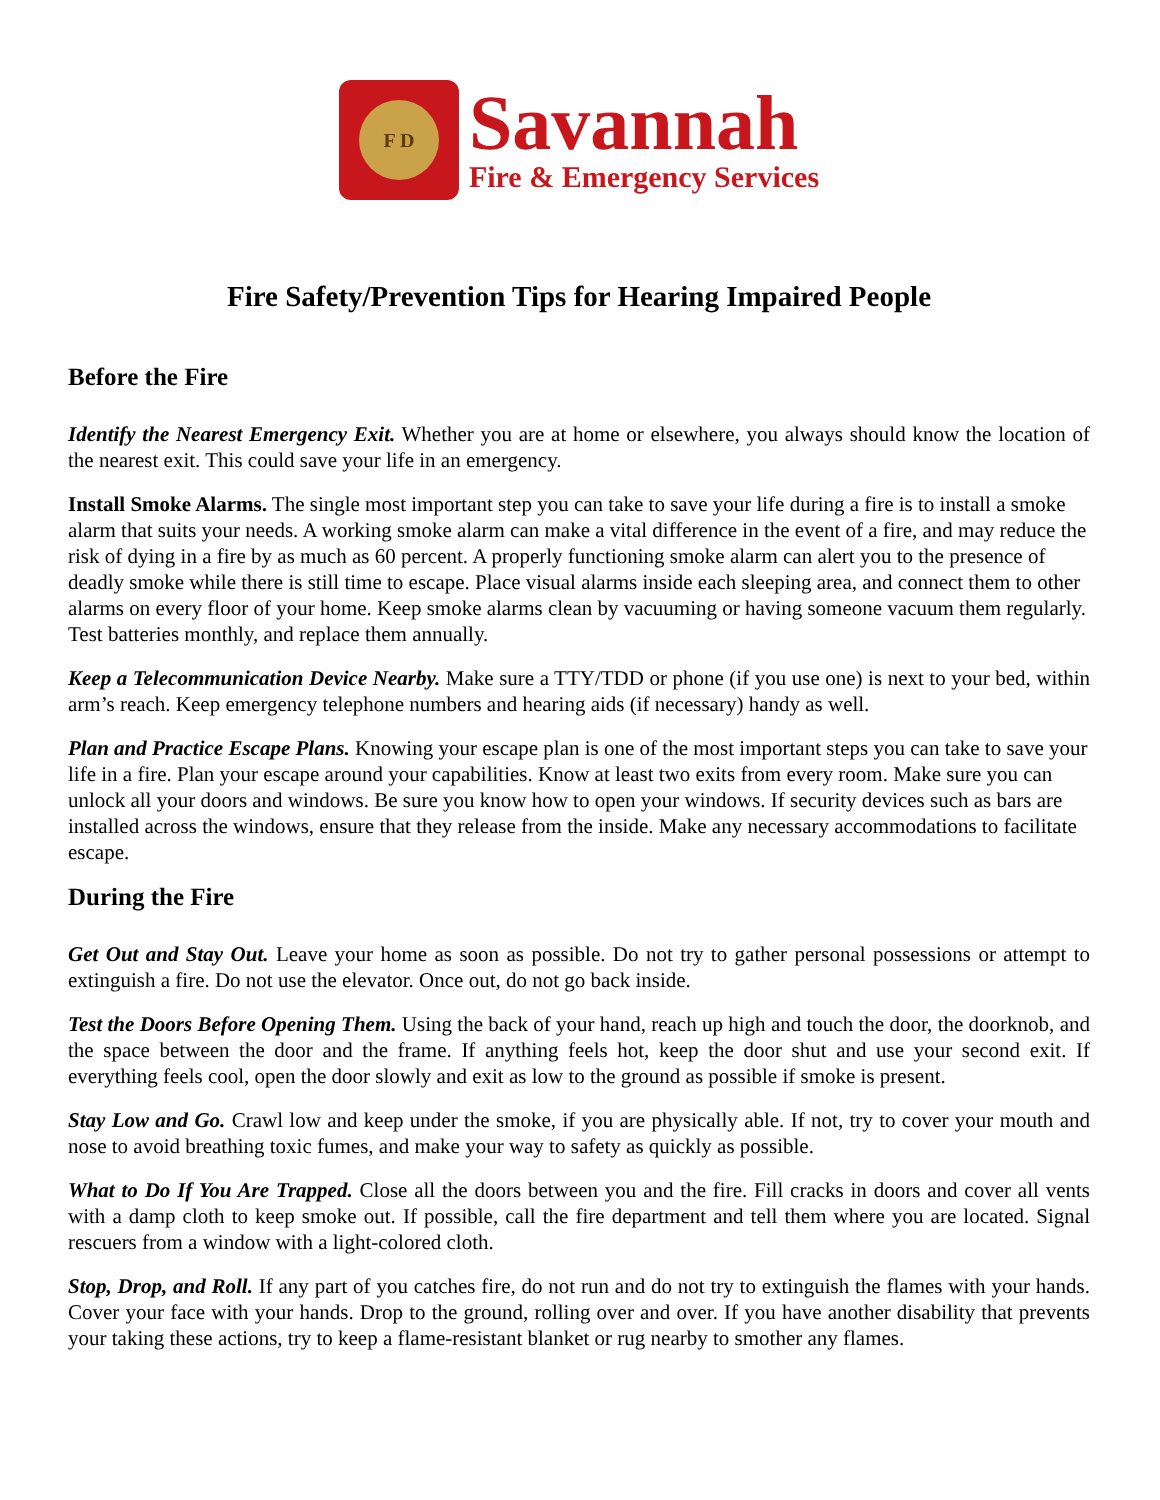F D
Savannah
Fire & Emergency Services
Fire Safety/Prevention Tips for Hearing Impaired People
Before the Fire
Identify the Nearest Emergency Exit. Whether you are at home or elsewhere, you always should know the location of the nearest exit. This could save your life in an emergency.
Install Smoke Alarms. The single most important step you can take to save your life during a fire is to install a smoke alarm that suits your needs. A working smoke alarm can make a vital difference in the event of a fire, and may reduce the risk of dying in a fire by as much as 60 percent. A properly functioning smoke alarm can alert you to the presence of deadly smoke while there is still time to escape. Place visual alarms inside each sleeping area, and connect them to other alarms on every floor of your home. Keep smoke alarms clean by vacuuming or having someone vacuum them regularly. Test batteries monthly, and replace them annually.
Keep a Telecommunication Device Nearby. Make sure a TTY/TDD or phone (if you use one) is next to your bed, within arm’s reach. Keep emergency telephone numbers and hearing aids (if necessary) handy as well.
Plan and Practice Escape Plans. Knowing your escape plan is one of the most important steps you can take to save your life in a fire. Plan your escape around your capabilities. Know at least two exits from every room. Make sure you can unlock all your doors and windows. Be sure you know how to open your windows. If security devices such as bars are installed across the windows, ensure that they release from the inside. Make any necessary accommodations to facilitate escape.
During the Fire
Get Out and Stay Out. Leave your home as soon as possible. Do not try to gather personal possessions or attempt to extinguish a fire. Do not use the elevator. Once out, do not go back inside.
Test the Doors Before Opening Them. Using the back of your hand, reach up high and touch the door, the doorknob, and the space between the door and the frame. If anything feels hot, keep the door shut and use your second exit. If everything feels cool, open the door slowly and exit as low to the ground as possible if smoke is present.
Stay Low and Go. Crawl low and keep under the smoke, if you are physically able. If not, try to cover your mouth and nose to avoid breathing toxic fumes, and make your way to safety as quickly as possible.
What to Do If You Are Trapped. Close all the doors between you and the fire. Fill cracks in doors and cover all vents with a damp cloth to keep smoke out. If possible, call the fire department and tell them where you are located. Signal rescuers from a window with a light-colored cloth.
Stop, Drop, and Roll. If any part of you catches fire, do not run and do not try to extinguish the flames with your hands. Cover your face with your hands. Drop to the ground, rolling over and over. If you have another disability that prevents your taking these actions, try to keep a flame-resistant blanket or rug nearby to smother any flames.